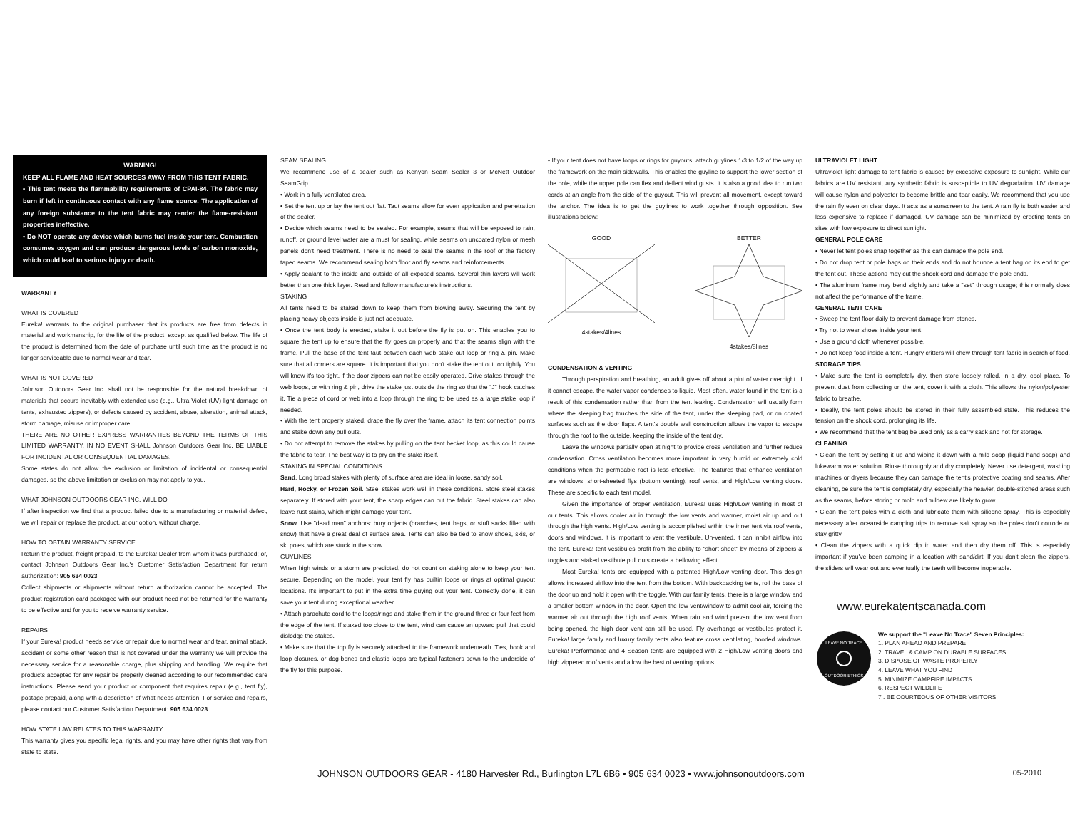WARNING!
KEEP ALL FLAME AND HEAT SOURCES AWAY FROM THIS TENT FABRIC.
• This tent meets the flammability requirements of CPAI-84. The fabric may burn if left in continuous contact with any flame source. The application of any foreign substance to the tent fabric may render the flame-resistant properties ineffective.
• Do NOT operate any device which burns fuel inside your tent. Combustion consumes oxygen and can produce dangerous levels of carbon monoxide, which could lead to serious injury or death.
WARRANTY
WHAT IS COVERED
Eureka! warrants to the original purchaser that its products are free from defects in material and workmanship, for the life of the product, except as qualified below. The life of the product is determined from the date of purchase until such time as the product is no longer serviceable due to normal wear and tear.
WHAT IS NOT COVERED
Johnson Outdoors Gear Inc. shall not be responsible for the natural breakdown of materials that occurs inevitably with extended use (e.g., Ultra Violet (UV) light damage on tents, exhausted zippers), or defects caused by accident, abuse, alteration, animal attack, storm damage, misuse or improper care.
THERE ARE NO OTHER EXPRESS WARRANTIES BEYOND THE TERMS OF THIS LIMITED WARRANTY. IN NO EVENT SHALL Johnson Outdoors Gear Inc. BE LIABLE FOR INCIDENTAL OR CONSEQUENTIAL DAMAGES.
Some states do not allow the exclusion or limitation of incidental or consequential damages, so the above limitation or exclusion may not apply to you.
WHAT JOHNSON OUTDOORS GEAR INC. WILL DO
If after inspection we find that a product failed due to a manufacturing or material defect, we will repair or replace the product, at our option, without charge.
HOW TO OBTAIN WARRANTY SERVICE
Return the product, freight prepaid, to the Eureka! Dealer from whom it was purchased; or, contact Johnson Outdoors Gear Inc.'s Customer Satisfaction Department for return authorization: 905 634 0023
Collect shipments or shipments without return authorization cannot be accepted. The product registration card packaged with our product need not be returned for the warranty to be effective and for you to receive warranty service.
REPAIRS
If your Eureka! product needs service or repair due to normal wear and tear, animal attack, accident or some other reason that is not covered under the warranty we will provide the necessary service for a reasonable charge, plus shipping and handling. We require that products accepted for any repair be properly cleaned according to our recommended care instructions. Please send your product or component that requires repair (e.g., tent fly), postage prepaid, along with a description of what needs attention. For service and repairs, please contact our Customer Satisfaction Department: 905 634 0023
HOW STATE LAW RELATES TO THIS WARRANTY
This warranty gives you specific legal rights, and you may have other rights that vary from state to state.
SEAM SEALING
We recommend use of a sealer such as Kenyon Seam Sealer 3 or McNett Outdoor SeamGrip.
• Work in a fully ventilated area.
• Set the tent up or lay the tent out flat. Taut seams allow for even application and penetration of the sealer.
• Decide which seams need to be sealed. For example, seams that will be exposed to rain, runoff, or ground level water are a must for sealing, while seams on uncoated nylon or mesh panels don't need treatment. There is no need to seal the seams in the roof or the factory taped seams. We recommend sealing both floor and fly seams and reinforcements.
• Apply sealant to the inside and outside of all exposed seams. Several thin layers will work better than one thick layer. Read and follow manufacture's instructions.
STAKING
All tents need to be staked down to keep them from blowing away. Securing the tent by placing heavy objects inside is just not adequate.
• Once the tent body is erected, stake it out before the fly is put on. This enables you to square the tent up to ensure that the fly goes on properly and that the seams align with the frame. Pull the base of the tent taut between each web stake out loop or ring & pin. Make sure that all corners are square. It is important that you don't stake the tent out too tightly. You will know it's too tight, if the door zippers can not be easily operated. Drive stakes through the web loops, or with ring & pin, drive the stake just outside the ring so that the "J" hook catches it. Tie a piece of cord or web into a loop through the ring to be used as a large stake loop if needed.
• With the tent properly staked, drape the fly over the frame, attach its tent connection points and stake down any pull outs.
• Do not attempt to remove the stakes by pulling on the tent becket loop, as this could cause the fabric to tear. The best way is to pry on the stake itself.
STAKING IN SPECIAL CONDITIONS
Sand. Long broad stakes with plenty of surface area are ideal in loose, sandy soil.
Hard, Rocky, or Frozen Soil. Steel stakes work well in these conditions. Store steel stakes separately. If stored with your tent, the sharp edges can cut the fabric. Steel stakes can also leave rust stains, which might damage your tent.
Snow. Use "dead man" anchors: bury objects (branches, tent bags, or stuff sacks filled with snow) that have a great deal of surface area. Tents can also be tied to snow shoes, skis, or ski poles, which are stuck in the snow.
GUYLINES
When high winds or a storm are predicted, do not count on staking alone to keep your tent secure. Depending on the model, your tent fly has builtin loops or rings at optimal guyout locations. It's important to put in the extra time guying out your tent. Correctly done, it can save your tent during exceptional weather.
• Attach parachute cord to the loops/rings and stake them in the ground three or four feet from the edge of the tent. If staked too close to the tent, wind can cause an upward pull that could dislodge the stakes.
• Make sure that the top fly is securely attached to the framework underneath. Ties, hook and loop closures, or dog-bones and elastic loops are typical fasteners sewn to the underside of the fly for this purpose.
• If your tent does not have loops or rings for guyouts, attach guylines 1/3 to 1/2 of the way up the framework on the main sidewalls. This enables the guyline to support the lower section of the pole, while the upper pole can flex and deflect wind gusts. It is also a good idea to run two cords at an angle from the side of the guyout. This will prevent all movement, except toward the anchor. The idea is to get the guylines to work together through opposition. See illustrations below:
GOOD
4stakes/4lines
BETTER
4stakes/8lines
CONDENSATION & VENTING
Through perspiration and breathing, an adult gives off about a pint of water overnight. If it cannot escape, the water vapor condenses to liquid. Most often, water found in the tent is a result of this condensation rather than from the tent leaking. Condensation will usually form where the sleeping bag touches the side of the tent, under the sleeping pad, or on coated surfaces such as the door flaps. A tent's double wall construction allows the vapor to escape through the roof to the outside, keeping the inside of the tent dry.
Leave the windows partially open at night to provide cross ventilation and further reduce condensation. Cross ventilation becomes more important in very humid or extremely cold conditions when the permeable roof is less effective. The features that enhance ventilation are windows, short-sheeted flys (bottom venting), roof vents, and High/Low venting doors. These are specific to each tent model.
Given the importance of proper ventilation, Eureka! uses High/Low venting in most of our tents. This allows cooler air in through the low vents and warmer, moist air up and out through the high vents. High/Low venting is accomplished within the inner tent via roof vents, doors and windows. It is important to vent the vestibule. Un-vented, it can inhibit airflow into the tent. Eureka! tent vestibules profit from the ability to "short sheet" by means of zippers & toggles and staked vestibule pull outs create a bellowing effect.
Most Eureka! tents are equipped with a patented High/Low venting door. This design allows increased airflow into the tent from the bottom. With backpacking tents, roll the base of the door up and hold it open with the toggle. With our family tents, there is a large window and a smaller bottom window in the door. Open the low vent/window to admit cool air, forcing the warmer air out through the high roof vents. When rain and wind prevent the low vent from being opened, the high door vent can still be used. Fly overhangs or vestibules protect it. Eureka! large family and luxury family tents also feature cross ventilating, hooded windows. Eureka! Performance and 4 Season tents are equipped with 2 High/Low venting doors and high zippered roof vents and allow the best of venting options.
ULTRAVIOLET LIGHT
Ultraviolet light damage to tent fabric is caused by excessive exposure to sunlight. While our fabrics are UV resistant, any synthetic fabric is susceptible to UV degradation. UV damage will cause nylon and polyester to become brittle and tear easily. We recommend that you use the rain fly even on clear days. It acts as a sunscreen to the tent. A rain fly is both easier and less expensive to replace if damaged. UV damage can be minimized by erecting tents on sites with low exposure to direct sunlight.
GENERAL POLE CARE
• Never let tent poles snap together as this can damage the pole end.
• Do not drop tent or pole bags on their ends and do not bounce a tent bag on its end to get the tent out. These actions may cut the shock cord and damage the pole ends.
• The aluminum frame may bend slightly and take a "set" through usage; this normally does not affect the performance of the frame.
GENERAL TENT CARE
• Sweep the tent floor daily to prevent damage from stones.
• Try not to wear shoes inside your tent.
• Use a ground cloth whenever possible.
• Do not keep food inside a tent. Hungry critters will chew through tent fabric in search of food.
STORAGE TIPS
• Make sure the tent is completely dry, then store loosely rolled, in a dry, cool place. To prevent dust from collecting on the tent, cover it with a cloth. This allows the nylon/polyester fabric to breathe.
• Ideally, the tent poles should be stored in their fully assembled state. This reduces the tension on the shock cord, prolonging its life.
• We recommend that the tent bag be used only as a carry sack and not for storage.
CLEANING
• Clean the tent by setting it up and wiping it down with a mild soap (liquid hand soap) and lukewarm water solution. Rinse thoroughly and dry completely. Never use detergent, washing machines or dryers because they can damage the tent's protective coating and seams. After cleaning, be sure the tent is completely dry, especially the heavier, double-stitched areas such as the seams, before storing or mold and mildew are likely to grow.
• Clean the tent poles with a cloth and lubricate them with silicone spray. This is especially necessary after oceanside camping trips to remove salt spray so the poles don't corrode or stay gritty.
• Clean the zippers with a quick dip in water and then dry them off. This is especially important if you've been camping in a location with sand/dirt. If you don't clean the zippers, the sliders will wear out and eventually the teeth will become inoperable.
www.eurekatentscanada.com
LEAVE NO TRACE
OUTDOOR ETHICS
We support the "Leave No Trace" Seven Principles:
1. PLAN AHEAD AND PREPARE
2. TRAVEL & CAMP ON DURABLE SURFACES
3. DISPOSE OF WASTE PROPERLY
4. LEAVE WHAT YOU FIND
5. MINIMIZE CAMPFIRE IMPACTS
6. RESPECT WILDLIFE
7 . BE COURTEOUS OF OTHER VISITORS
JOHNSON OUTDOORS GEAR - 4180 Harvester Rd., Burlington L7L 6B6 • 905 634 0023 • www.johnsonoutdoors.com 05-2010